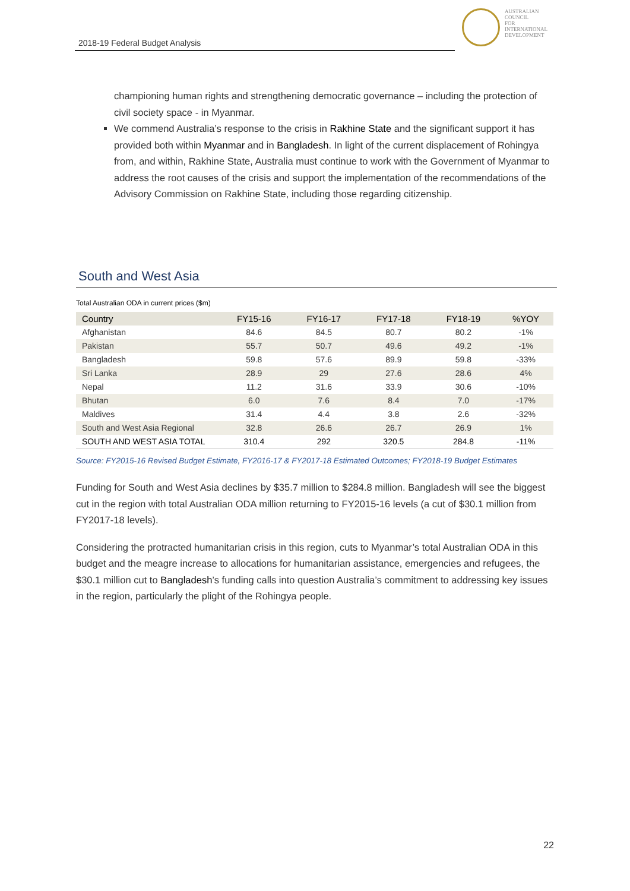2018-19 Federal Budget Analysis
AUSTRALIAN
COUNCIL
FOR
INTERNATIONAL
DEVELOPMENT
championing human rights and strengthening democratic governance – including the protection of civil society space - in Myanmar.
We commend Australia’s response to the crisis in Rakhine State and the significant support it has provided both within Myanmar and in Bangladesh. In light of the current displacement of Rohingya from, and within, Rakhine State, Australia must continue to work with the Government of Myanmar to address the root causes of the crisis and support the implementation of the recommendations of the Advisory Commission on Rakhine State, including those regarding citizenship.
South and West Asia
Total Australian ODA in current prices ($m)
| Country | FY15-16 | FY16-17 | FY17-18 | FY18-19 | %YOY |
| --- | --- | --- | --- | --- | --- |
| Afghanistan | 84.6 | 84.5 | 80.7 | 80.2 | -1% |
| Pakistan | 55.7 | 50.7 | 49.6 | 49.2 | -1% |
| Bangladesh | 59.8 | 57.6 | 89.9 | 59.8 | -33% |
| Sri Lanka | 28.9 | 29 | 27.6 | 28.6 | 4% |
| Nepal | 11.2 | 31.6 | 33.9 | 30.6 | -10% |
| Bhutan | 6.0 | 7.6 | 8.4 | 7.0 | -17% |
| Maldives | 31.4 | 4.4 | 3.8 | 2.6 | -32% |
| South and West Asia Regional | 32.8 | 26.6 | 26.7 | 26.9 | 1% |
| SOUTH AND WEST ASIA TOTAL | 310.4 | 292 | 320.5 | 284.8 | -11% |
Source: FY2015-16 Revised Budget Estimate, FY2016-17 & FY2017-18 Estimated Outcomes; FY2018-19 Budget Estimates
Funding for South and West Asia declines by $35.7 million to $284.8 million. Bangladesh will see the biggest cut in the region with total Australian ODA million returning to FY2015-16 levels (a cut of $30.1 million from FY2017-18 levels).
Considering the protracted humanitarian crisis in this region, cuts to Myanmar’s total Australian ODA in this budget and the meagre increase to allocations for humanitarian assistance, emergencies and refugees, the $30.1 million cut to Bangladesh’s funding calls into question Australia’s commitment to addressing key issues in the region, particularly the plight of the Rohingya people.
22